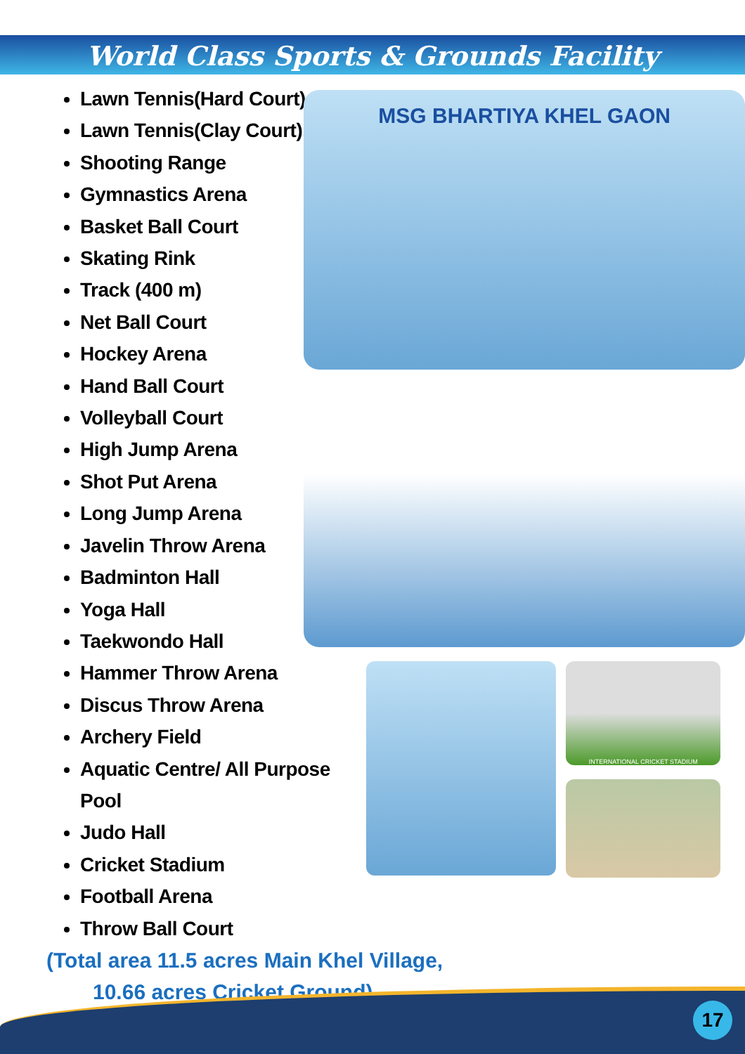World Class Sports & Grounds Facility
Lawn Tennis(Hard Court)
Lawn Tennis(Clay Court)
Shooting Range
Gymnastics Arena
Basket Ball Court
Skating Rink
Track (400 m)
Net Ball Court
Hockey Arena
Hand Ball Court
Volleyball Court
High Jump Arena
Shot Put Arena
Long Jump Arena
Javelin Throw Arena
Badminton Hall
Yoga Hall
Taekwondo Hall
Hammer Throw Arena
Discus Throw Arena
Archery Field
Aquatic Centre/ All Purpose Pool
Judo Hall
Cricket Stadium
Football Arena
Throw Ball Court
MSG BHARTIYA KHEL GAON
INTERNATIONAL CRICKET STADIUM
(Total area 11.5 acres Main Khel Village,
10.66 acres Cricket Ground)
17